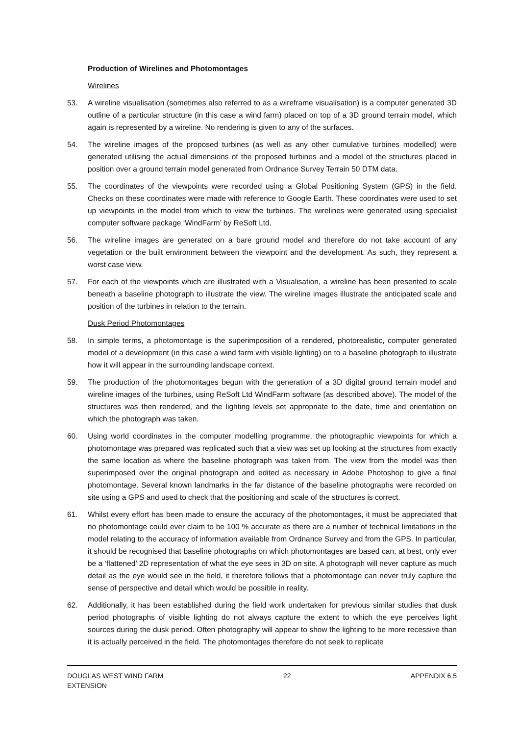Production of Wirelines and Photomontages
Wirelines
53. A wireline visualisation (sometimes also referred to as a wireframe visualisation) is a computer generated 3D outline of a particular structure (in this case a wind farm) placed on top of a 3D ground terrain model, which again is represented by a wireline. No rendering is given to any of the surfaces.
54. The wireline images of the proposed turbines (as well as any other cumulative turbines modelled) were generated utilising the actual dimensions of the proposed turbines and a model of the structures placed in position over a ground terrain model generated from Ordnance Survey Terrain 50 DTM data.
55. The coordinates of the viewpoints were recorded using a Global Positioning System (GPS) in the field. Checks on these coordinates were made with reference to Google Earth. These coordinates were used to set up viewpoints in the model from which to view the turbines. The wirelines were generated using specialist computer software package ‘WindFarm’ by ReSoft Ltd.
56. The wireline images are generated on a bare ground model and therefore do not take account of any vegetation or the built environment between the viewpoint and the development. As such, they represent a worst case view.
57. For each of the viewpoints which are illustrated with a Visualisation, a wireline has been presented to scale beneath a baseline photograph to illustrate the view. The wireline images illustrate the anticipated scale and position of the turbines in relation to the terrain.
Dusk Period Photomontages
58. In simple terms, a photomontage is the superimposition of a rendered, photorealistic, computer generated model of a development (in this case a wind farm with visible lighting) on to a baseline photograph to illustrate how it will appear in the surrounding landscape context.
59. The production of the photomontages begun with the generation of a 3D digital ground terrain model and wireline images of the turbines, using ReSoft Ltd WindFarm software (as described above). The model of the structures was then rendered, and the lighting levels set appropriate to the date, time and orientation on which the photograph was taken.
60. Using world coordinates in the computer modelling programme, the photographic viewpoints for which a photomontage was prepared was replicated such that a view was set up looking at the structures from exactly the same location as where the baseline photograph was taken from. The view from the model was then superimposed over the original photograph and edited as necessary in Adobe Photoshop to give a final photomontage. Several known landmarks in the far distance of the baseline photographs were recorded on site using a GPS and used to check that the positioning and scale of the structures is correct.
61. Whilst every effort has been made to ensure the accuracy of the photomontages, it must be appreciated that no photomontage could ever claim to be 100 % accurate as there are a number of technical limitations in the model relating to the accuracy of information available from Ordnance Survey and from the GPS. In particular, it should be recognised that baseline photographs on which photomontages are based can, at best, only ever be a ‘flattened’ 2D representation of what the eye sees in 3D on site. A photograph will never capture as much detail as the eye would see in the field, it therefore follows that a photomontage can never truly capture the sense of perspective and detail which would be possible in reality.
62. Additionally, it has been established during the field work undertaken for previous similar studies that dusk period photographs of visible lighting do not always capture the extent to which the eye perceives light sources during the dusk period. Often photography will appear to show the lighting to be more recessive than it is actually perceived in the field. The photomontages therefore do not seek to replicate
DOUGLAS WEST WIND FARM
EXTENSION
22 APPENDIX 6.5